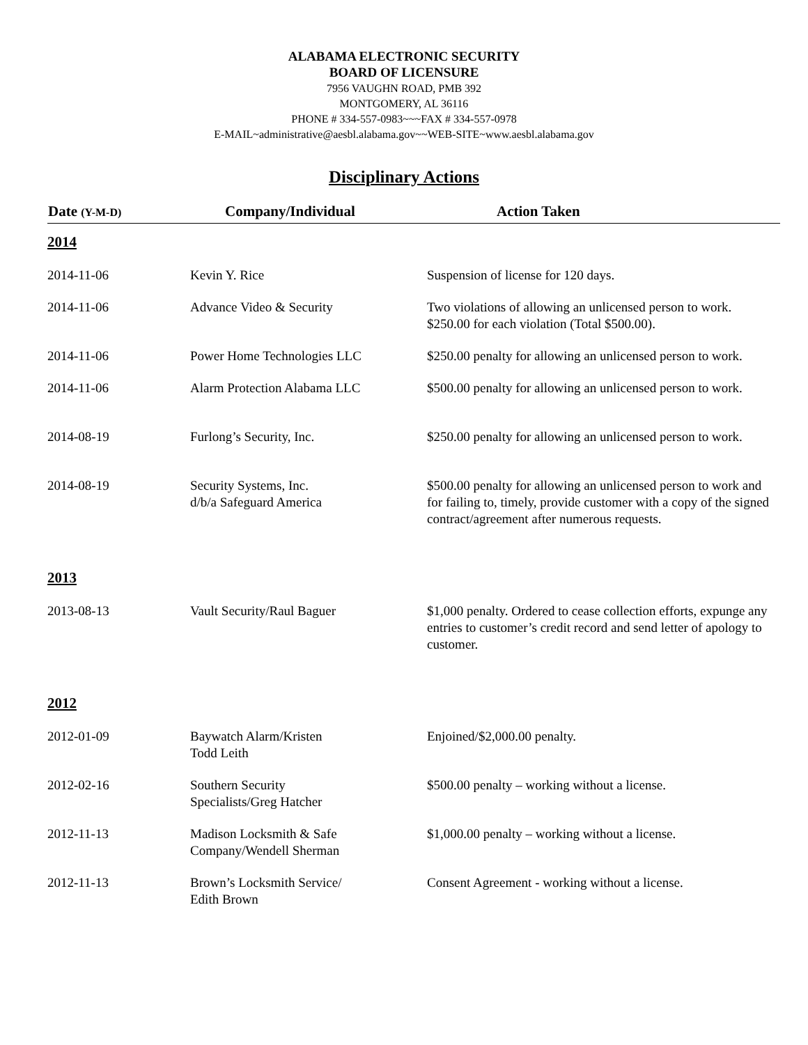ALABAMA ELECTRONIC SECURITY
BOARD OF LICENSURE
7956 VAUGHN ROAD, PMB 392
MONTGOMERY, AL 36116
PHONE # 334-557-0983~~~FAX # 334-557-0978
E-MAIL~administrative@aesbl.alabama.gov~~WEB-SITE~www.aesbl.alabama.gov
Disciplinary Actions
| Date (Y-M-D) | Company/Individual | Action Taken |
| --- | --- | --- |
| 2014 | | |
| 2014-11-06 | Kevin Y. Rice | Suspension of license for 120 days. |
| 2014-11-06 | Advance Video & Security | Two violations of allowing an unlicensed person to work. $250.00 for each violation (Total $500.00). |
| 2014-11-06 | Power Home Technologies LLC | $250.00 penalty for allowing an unlicensed person to work. |
| 2014-11-06 | Alarm Protection Alabama LLC | $500.00 penalty for allowing an unlicensed person to work. |
| 2014-08-19 | Furlong’s Security, Inc. | $250.00 penalty for allowing an unlicensed person to work. |
| 2014-08-19 | Security Systems, Inc. d/b/a Safeguard America | $500.00 penalty for allowing an unlicensed person to work and for failing to, timely, provide customer with a copy of the signed contract/agreement after numerous requests. |
| 2013 | | |
| 2013-08-13 | Vault Security/Raul Baguer | $1,000 penalty. Ordered to cease collection efforts, expunge any entries to customer’s credit record and send letter of apology to customer. |
| 2012 | | |
| 2012-01-09 | Baywatch Alarm/Kristen Todd Leith | Enjoined/$2,000.00 penalty. |
| 2012-02-16 | Southern Security Specialists/Greg Hatcher | $500.00 penalty – working without a license. |
| 2012-11-13 | Madison Locksmith & Safe Company/Wendell Sherman | $1,000.00 penalty – working without a license. |
| 2012-11-13 | Brown’s Locksmith Service/ Edith Brown | Consent Agreement - working without a license. |